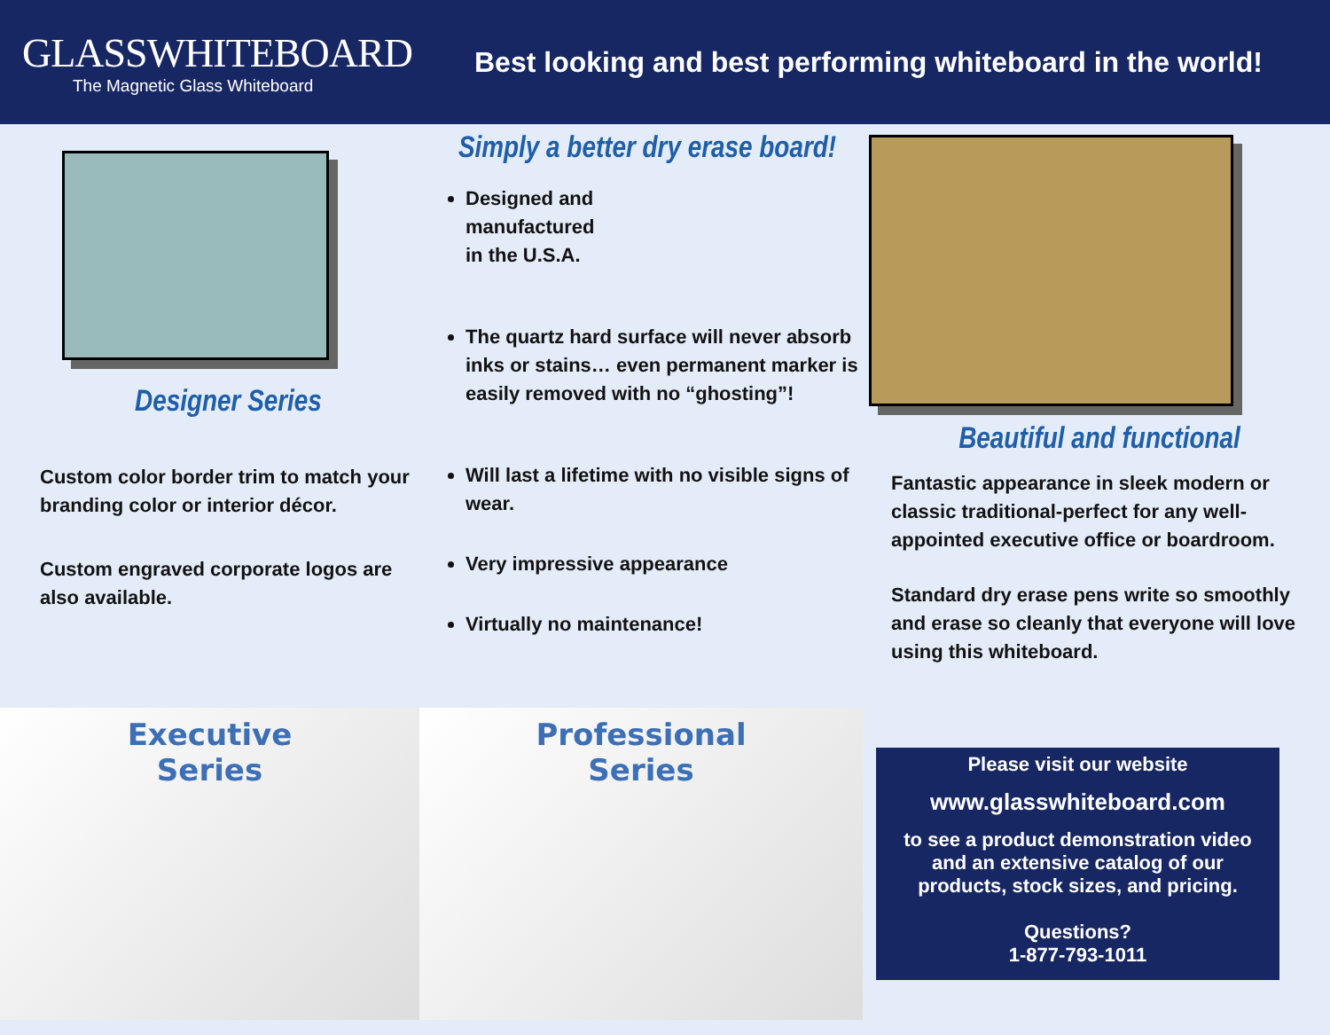GLASSWHITEBOARD
The Magnetic Glass Whiteboard
Best looking and best performing whiteboard in the world!
Designer Series
Custom color border trim to match your branding color or interior décor.
Custom engraved corporate logos are also available.
Simply a better dry erase board!
Designed and
manufactured
in the U.S.A.
The quartz hard surface will never absorb inks or stains… even permanent marker is easily removed with no “ghosting”!
Will last a lifetime with no visible signs of wear.
Very impressive appearance
Virtually no maintenance!
Beautiful and functional
Fantastic appearance in sleek modern or classic traditional-perfect for any well- appointed executive office or boardroom.
Standard dry erase pens write so smoothly and erase so cleanly that everyone will love using this whiteboard.
Executive
Series
Professional
Series
Please visit our website
www.glasswhiteboard.com
to see a product demonstration video and an extensive catalog of our products, stock sizes, and pricing.
Questions?
1-877-793-1011